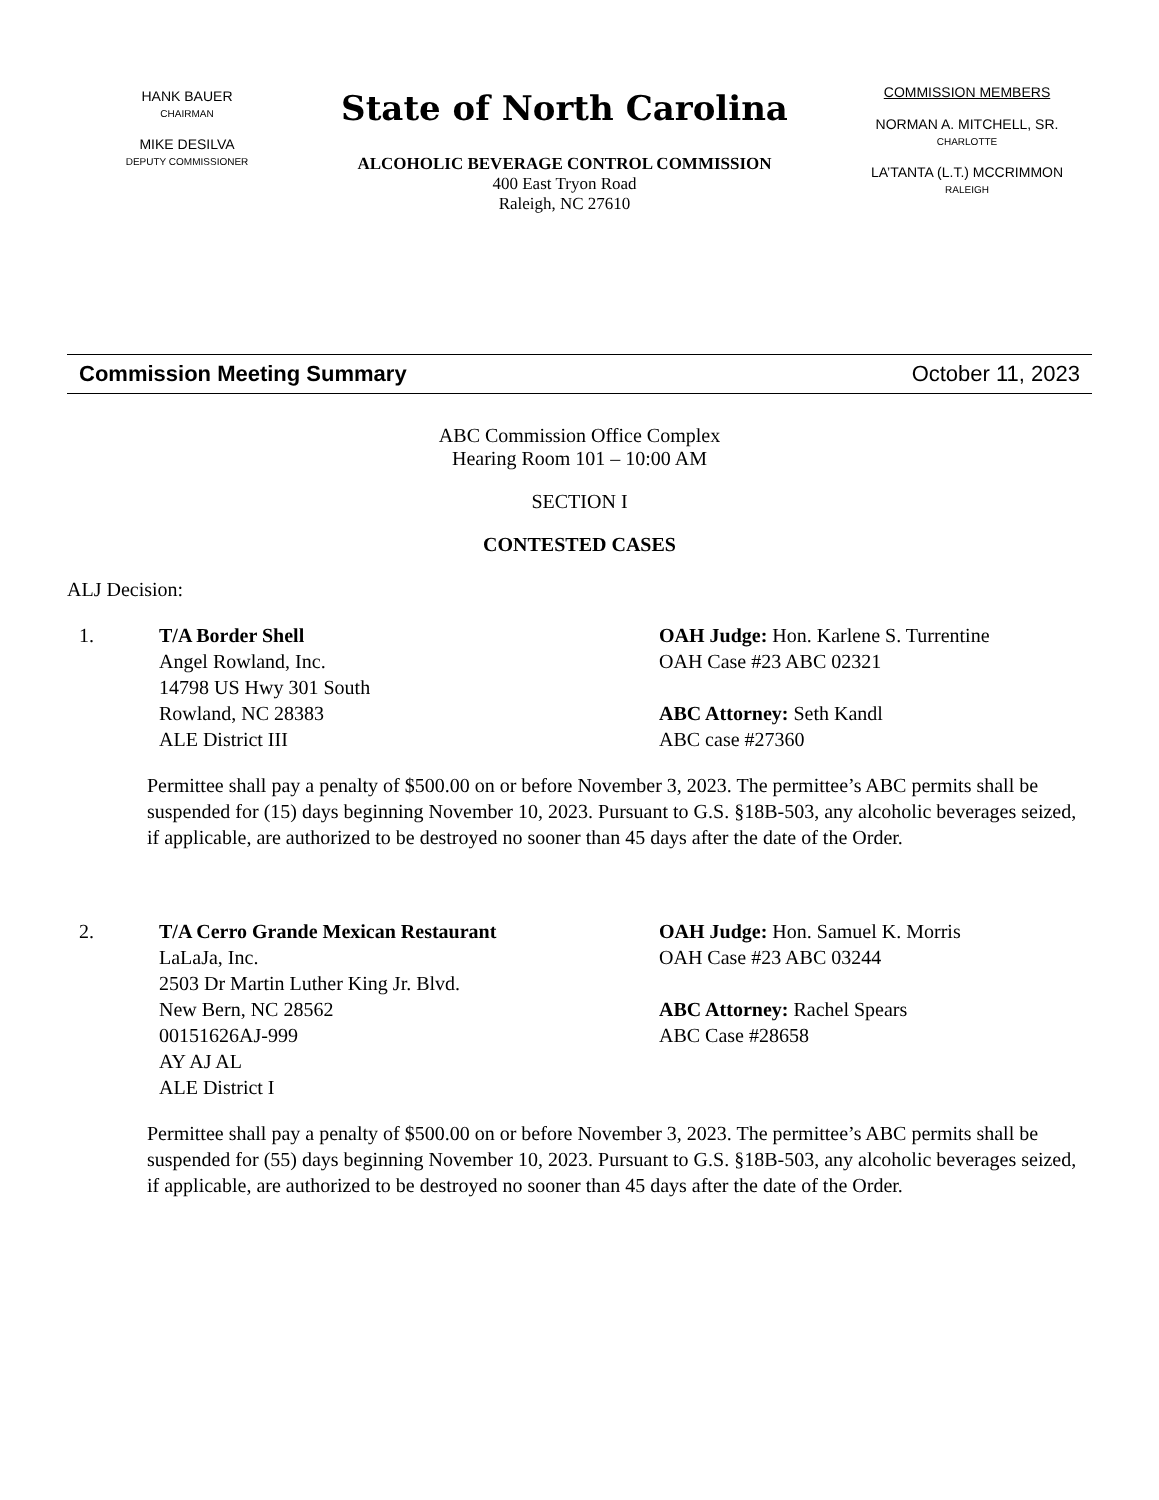HANK BAUER
CHAIRMAN
MIKE DESILVA
DEPUTY COMMISSIONER
State of North Carolina
ALCOHOLIC BEVERAGE CONTROL COMMISSION
400 East Tryon Road
Raleigh, NC 27610
COMMISSION MEMBERS
NORMAN A. MITCHELL, SR.
CHARLOTTE
LA’TANTA (L.T.) MCCRIMMON
RALEIGH
Commission Meeting Summary October 11, 2023
ABC Commission Office Complex
Hearing Room 101 – 10:00 AM
SECTION I
CONTESTED CASES
ALJ Decision:
1. T/A Border Shell
Angel Rowland, Inc.
14798 US Hwy 301 South
Rowland, NC 28383
ALE District III
OAH Judge: Hon. Karlene S. Turrentine
OAH Case #23 ABC 02321
ABC Attorney: Seth Kandl
ABC case #27360
Permittee shall pay a penalty of $500.00 on or before November 3, 2023. The permittee’s ABC permits shall be suspended for (15) days beginning November 10, 2023. Pursuant to G.S. §18B-503, any alcoholic beverages seized, if applicable, are authorized to be destroyed no sooner than 45 days after the date of the Order.
2. T/A Cerro Grande Mexican Restaurant
LaLaJa, Inc.
2503 Dr Martin Luther King Jr. Blvd.
New Bern, NC 28562
00151626AJ-999
AY AJ AL
ALE District I
OAH Judge: Hon. Samuel K. Morris
OAH Case #23 ABC 03244
ABC Attorney: Rachel Spears
ABC Case #28658
Permittee shall pay a penalty of $500.00 on or before November 3, 2023. The permittee’s ABC permits shall be suspended for (55) days beginning November 10, 2023. Pursuant to G.S. §18B-503, any alcoholic beverages seized, if applicable, are authorized to be destroyed no sooner than 45 days after the date of the Order.